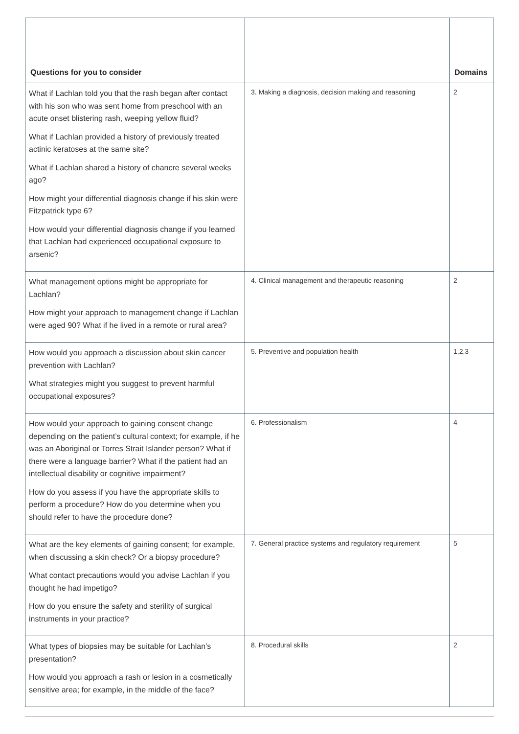| Questions for you to consider | | Domains |
| --- | --- | --- |
| What if Lachlan told you that the rash began after contact with his son who was sent home from preschool with an acute onset blistering rash, weeping yellow fluid? What if Lachlan provided a history of previously treated actinic keratoses at the same site? What if Lachlan shared a history of chancre several weeks ago? How might your differential diagnosis change if his skin were Fitzpatrick type 6? How would your differential diagnosis change if you learned that Lachlan had experienced occupational exposure to arsenic? | 3. Making a diagnosis, decision making and reasoning | 2 |
| What management options might be appropriate for Lachlan? How might your approach to management change if Lachlan were aged 90? What if he lived in a remote or rural area? | 4. Clinical management and therapeutic reasoning | 2 |
| How would you approach a discussion about skin cancer prevention with Lachlan? What strategies might you suggest to prevent harmful occupational exposures? | 5. Preventive and population health | 1,2,3 |
| How would your approach to gaining consent change depending on the patient’s cultural context; for example, if he was an Aboriginal or Torres Strait Islander person? What if there were a language barrier? What if the patient had an intellectual disability or cognitive impairment? How do you assess if you have the appropriate skills to perform a procedure? How do you determine when you should refer to have the procedure done? | 6. Professionalism | 4 |
| What are the key elements of gaining consent; for example, when discussing a skin check? Or a biopsy procedure? What contact precautions would you advise Lachlan if you thought he had impetigo? How do you ensure the safety and sterility of surgical instruments in your practice? | 7. General practice systems and regulatory requirement | 5 |
| What types of biopsies may be suitable for Lachlan’s presentation? How would you approach a rash or lesion in a cosmetically sensitive area; for example, in the middle of the face? | 8. Procedural skills | 2 |